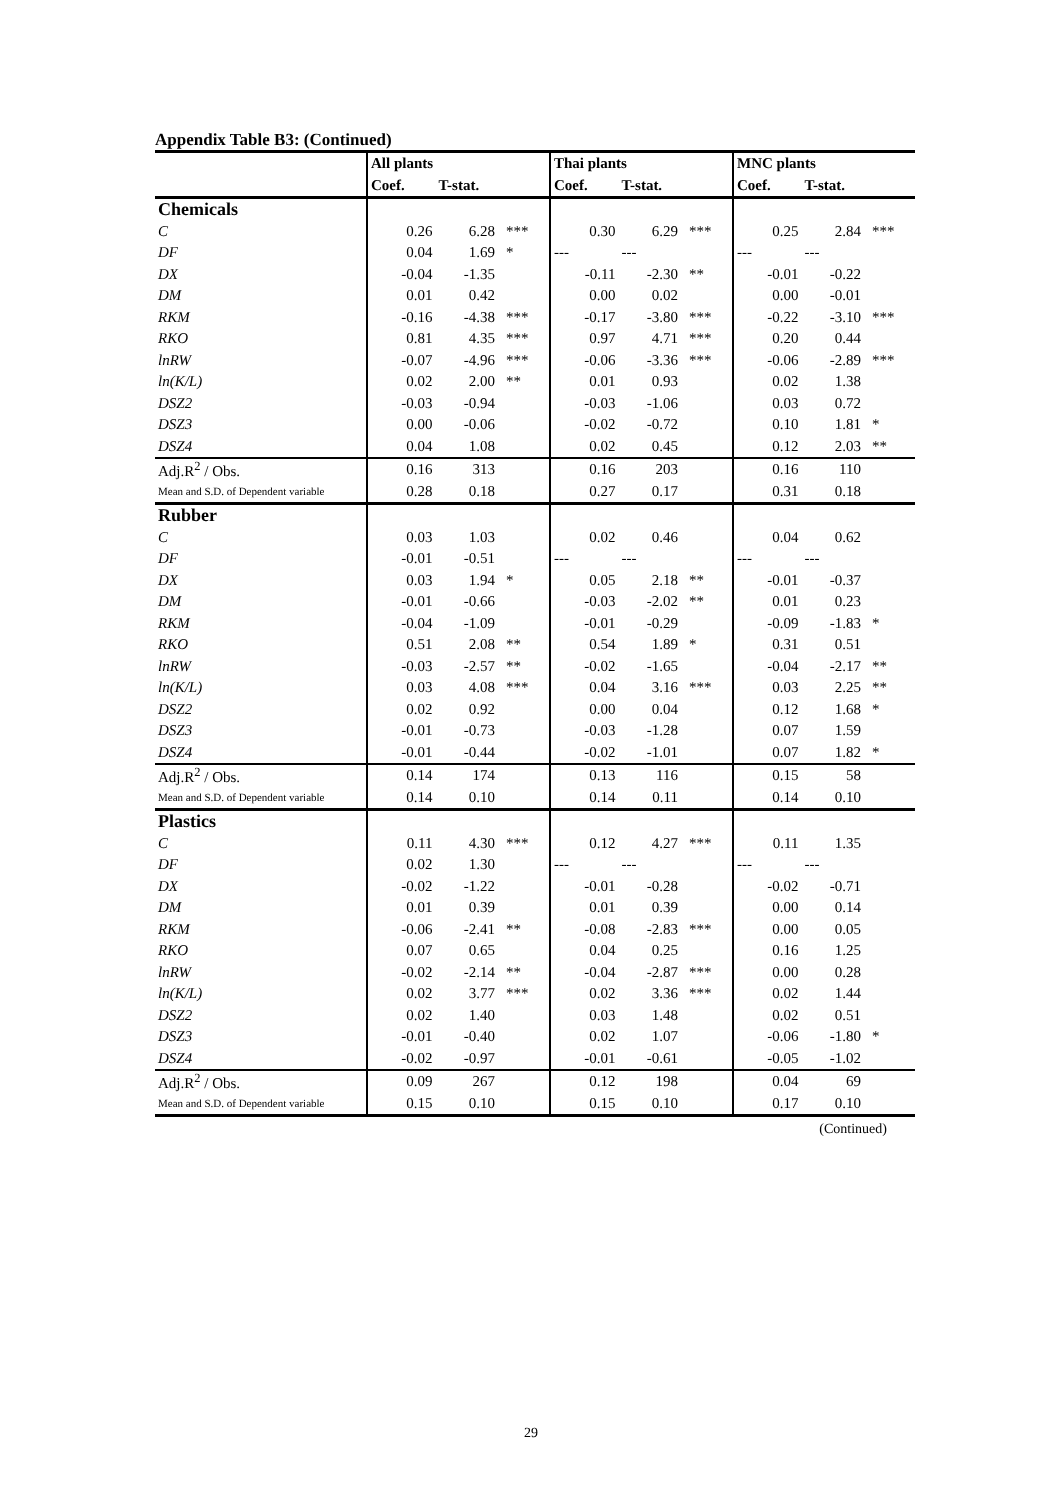Appendix Table B3: (Continued)
| | All plants | | | Thai plants | | | MNC plants | | |
| | Coef. | T-stat. | | Coef. | T-stat. | | Coef. | T-stat. | |
| Chemicals | | | | | | | | | |
| C | 0.26 | 6.28 | *** | 0.30 | 6.29 | *** | 0.25 | 2.84 | *** |
| DF | 0.04 | 1.69 | * | --- | --- | | --- | --- | |
| DX | -0.04 | -1.35 | | -0.11 | -2.30 | ** | -0.01 | -0.22 | |
| DM | 0.01 | 0.42 | | 0.00 | 0.02 | | 0.00 | -0.01 | |
| RKM | -0.16 | -4.38 | *** | -0.17 | -3.80 | *** | -0.22 | -3.10 | *** |
| RKO | 0.81 | 4.35 | *** | 0.97 | 4.71 | *** | 0.20 | 0.44 | |
| lnRW | -0.07 | -4.96 | *** | -0.06 | -3.36 | *** | -0.06 | -2.89 | *** |
| ln(K/L) | 0.02 | 2.00 | ** | 0.01 | 0.93 | | 0.02 | 1.38 | |
| DSZ2 | -0.03 | -0.94 | | -0.03 | -1.06 | | 0.03 | 0.72 | |
| DSZ3 | 0.00 | -0.06 | | -0.02 | -0.72 | | 0.10 | 1.81 | * |
| DSZ4 | 0.04 | 1.08 | | 0.02 | 0.45 | | 0.12 | 2.03 | ** |
| Adj.R<sup>2</sup> / Obs. | 0.16 | 313 | | 0.16 | 203 | | 0.16 | 110 | |
| Mean and S.D. of Dependent variable | 0.28 | 0.18 | | 0.27 | 0.17 | | 0.31 | 0.18 | |
| Rubber | | | | | | | | | |
| C | 0.03 | 1.03 | | 0.02 | 0.46 | | 0.04 | 0.62 | |
| DF | -0.01 | -0.51 | | --- | --- | | --- | --- | |
| DX | 0.03 | 1.94 | * | 0.05 | 2.18 | ** | -0.01 | -0.37 | |
| DM | -0.01 | -0.66 | | -0.03 | -2.02 | ** | 0.01 | 0.23 | |
| RKM | -0.04 | -1.09 | | -0.01 | -0.29 | | -0.09 | -1.83 | * |
| RKO | 0.51 | 2.08 | ** | 0.54 | 1.89 | * | 0.31 | 0.51 | |
| lnRW | -0.03 | -2.57 | ** | -0.02 | -1.65 | | -0.04 | -2.17 | ** |
| ln(K/L) | 0.03 | 4.08 | *** | 0.04 | 3.16 | *** | 0.03 | 2.25 | ** |
| DSZ2 | 0.02 | 0.92 | | 0.00 | 0.04 | | 0.12 | 1.68 | * |
| DSZ3 | -0.01 | -0.73 | | -0.03 | -1.28 | | 0.07 | 1.59 | |
| DSZ4 | -0.01 | -0.44 | | -0.02 | -1.01 | | 0.07 | 1.82 | * |
| Adj.R<sup>2</sup> / Obs. | 0.14 | 174 | | 0.13 | 116 | | 0.15 | 58 | |
| Mean and S.D. of Dependent variable | 0.14 | 0.10 | | 0.14 | 0.11 | | 0.14 | 0.10 | |
| Plastics | | | | | | | | | |
| C | 0.11 | 4.30 | *** | 0.12 | 4.27 | *** | 0.11 | 1.35 | |
| DF | 0.02 | 1.30 | | --- | --- | | --- | --- | |
| DX | -0.02 | -1.22 | | -0.01 | -0.28 | | -0.02 | -0.71 | |
| DM | 0.01 | 0.39 | | 0.01 | 0.39 | | 0.00 | 0.14 | |
| RKM | -0.06 | -2.41 | ** | -0.08 | -2.83 | *** | 0.00 | 0.05 | |
| RKO | 0.07 | 0.65 | | 0.04 | 0.25 | | 0.16 | 1.25 | |
| lnRW | -0.02 | -2.14 | ** | -0.04 | -2.87 | *** | 0.00 | 0.28 | |
| ln(K/L) | 0.02 | 3.77 | *** | 0.02 | 3.36 | *** | 0.02 | 1.44 | |
| DSZ2 | 0.02 | 1.40 | | 0.03 | 1.48 | | 0.02 | 0.51 | |
| DSZ3 | -0.01 | -0.40 | | 0.02 | 1.07 | | -0.06 | -1.80 | * |
| DSZ4 | -0.02 | -0.97 | | -0.01 | -0.61 | | -0.05 | -1.02 | |
| Adj.R<sup>2</sup> / Obs. | 0.09 | 267 | | 0.12 | 198 | | 0.04 | 69 | |
| Mean and S.D. of Dependent variable | 0.15 | 0.10 | | 0.15 | 0.10 | | 0.17 | 0.10 | |
(Continued)
29